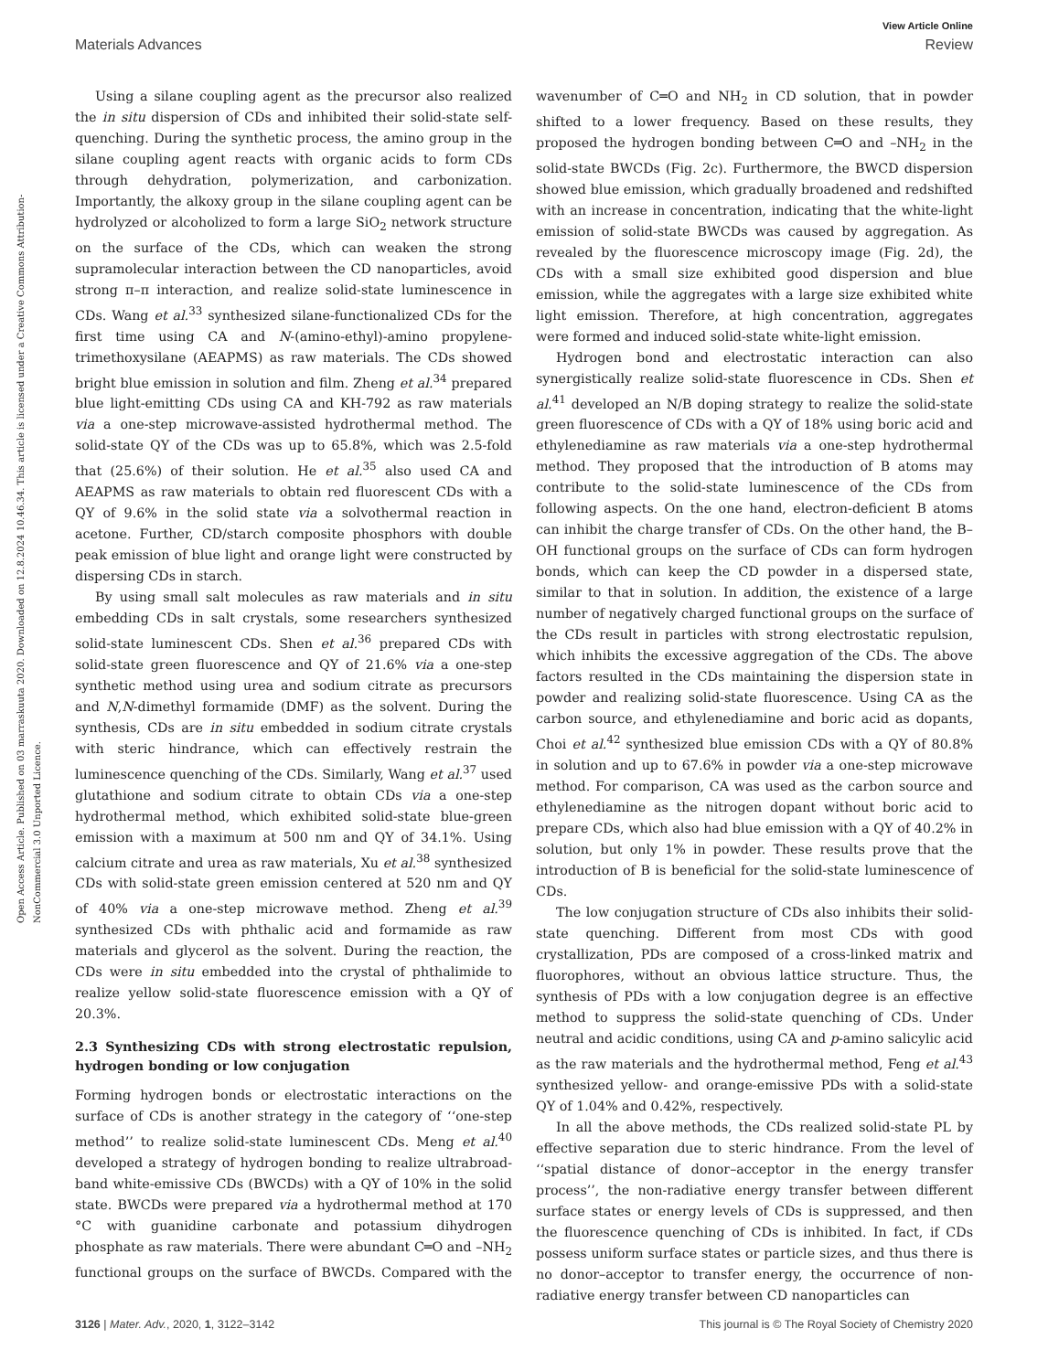View Article Online
Materials Advances Review
Open Access Article. Published on 03 marraskuuta 2020. Downloaded on 12.8.2024 10.46.34. This article is licensed under a Creative Commons Attribution-NonCommercial 3.0 Unported Licence.
Using a silane coupling agent as the precursor also realized the in situ dispersion of CDs and inhibited their solid-state self-quenching. During the synthetic process, the amino group in the silane coupling agent reacts with organic acids to form CDs through dehydration, polymerization, and carbonization. Importantly, the alkoxy group in the silane coupling agent can be hydrolyzed or alcoholized to form a large SiO<sub>2</sub> network structure on the surface of the CDs, which can weaken the strong supramolecular interaction between the CD nanoparticles, avoid strong π–π interaction, and realize solid-state luminescence in CDs. Wang et al.<sup>33</sup> synthesized silane-functionalized CDs for the first time using CA and N-(amino-ethyl)-amino propylene-trimethoxysilane (AEAPMS) as raw materials. The CDs showed bright blue emission in solution and film. Zheng et al.<sup>34</sup> prepared blue light-emitting CDs using CA and KH-792 as raw materials via a one-step microwave-assisted hydrothermal method. The solid-state QY of the CDs was up to 65.8%, which was 2.5-fold that (25.6%) of their solution. He et al.<sup>35</sup> also used CA and AEAPMS as raw materials to obtain red fluorescent CDs with a QY of 9.6% in the solid state via a solvothermal reaction in acetone. Further, CD/starch composite phosphors with double peak emission of blue light and orange light were constructed by dispersing CDs in starch.
By using small salt molecules as raw materials and in situ embedding CDs in salt crystals, some researchers synthesized solid-state luminescent CDs. Shen et al.<sup>36</sup> prepared CDs with solid-state green fluorescence and QY of 21.6% via a one-step synthetic method using urea and sodium citrate as precursors and N,N-dimethyl formamide (DMF) as the solvent. During the synthesis, CDs are in situ embedded in sodium citrate crystals with steric hindrance, which can effectively restrain the luminescence quenching of the CDs. Similarly, Wang et al.<sup>37</sup> used glutathione and sodium citrate to obtain CDs via a one-step hydrothermal method, which exhibited solid-state blue-green emission with a maximum at 500 nm and QY of 34.1%. Using calcium citrate and urea as raw materials, Xu et al.<sup>38</sup> synthesized CDs with solid-state green emission centered at 520 nm and QY of 40% via a one-step microwave method. Zheng et al.<sup>39</sup> synthesized CDs with phthalic acid and formamide as raw materials and glycerol as the solvent. During the reaction, the CDs were in situ embedded into the crystal of phthalimide to realize yellow solid-state fluorescence emission with a QY of 20.3%.
2.3 Synthesizing CDs with strong electrostatic repulsion, hydrogen bonding or low conjugation
Forming hydrogen bonds or electrostatic interactions on the surface of CDs is another strategy in the category of ‘‘one-step method’’ to realize solid-state luminescent CDs. Meng et al.<sup>40</sup> developed a strategy of hydrogen bonding to realize ultrabroad-band white-emissive CDs (BWCDs) with a QY of 10% in the solid state. BWCDs were prepared via a hydrothermal method at 170 °C with guanidine carbonate and potassium dihydrogen phosphate as raw materials. There were abundant C═O and –NH<sub>2</sub> functional groups on the surface of BWCDs. Compared with the wavenumber of C═O and NH<sub>2</sub> in CD solution, that in powder shifted to a lower frequency. Based on these results, they proposed the hydrogen bonding between C═O and –NH<sub>2</sub> in the solid-state BWCDs (Fig. 2c). Furthermore, the BWCD dispersion showed blue emission, which gradually broadened and redshifted with an increase in concentration, indicating that the white-light emission of solid-state BWCDs was caused by aggregation. As revealed by the fluorescence microscopy image (Fig. 2d), the CDs with a small size exhibited good dispersion and blue emission, while the aggregates with a large size exhibited white light emission. Therefore, at high concentration, aggregates were formed and induced solid-state white-light emission.
Hydrogen bond and electrostatic interaction can also synergistically realize solid-state fluorescence in CDs. Shen et al.<sup>41</sup> developed an N/B doping strategy to realize the solid-state green fluorescence of CDs with a QY of 18% using boric acid and ethylenediamine as raw materials via a one-step hydrothermal method. They proposed that the introduction of B atoms may contribute to the solid-state luminescence of the CDs from following aspects. On the one hand, electron-deficient B atoms can inhibit the charge transfer of CDs. On the other hand, the B–OH functional groups on the surface of CDs can form hydrogen bonds, which can keep the CD powder in a dispersed state, similar to that in solution. In addition, the existence of a large number of negatively charged functional groups on the surface of the CDs result in particles with strong electrostatic repulsion, which inhibits the excessive aggregation of the CDs. The above factors resulted in the CDs maintaining the dispersion state in powder and realizing solid-state fluorescence. Using CA as the carbon source, and ethylenediamine and boric acid as dopants, Choi et al.<sup>42</sup> synthesized blue emission CDs with a QY of 80.8% in solution and up to 67.6% in powder via a one-step microwave method. For comparison, CA was used as the carbon source and ethylenediamine as the nitrogen dopant without boric acid to prepare CDs, which also had blue emission with a QY of 40.2% in solution, but only 1% in powder. These results prove that the introduction of B is beneficial for the solid-state luminescence of CDs.
The low conjugation structure of CDs also inhibits their solid-state quenching. Different from most CDs with good crystallization, PDs are composed of a cross-linked matrix and fluorophores, without an obvious lattice structure. Thus, the synthesis of PDs with a low conjugation degree is an effective method to suppress the solid-state quenching of CDs. Under neutral and acidic conditions, using CA and p-amino salicylic acid as the raw materials and the hydrothermal method, Feng et al.<sup>43</sup> synthesized yellow- and orange-emissive PDs with a solid-state QY of 1.04% and 0.42%, respectively.
In all the above methods, the CDs realized solid-state PL by effective separation due to steric hindrance. From the level of ‘‘spatial distance of donor–acceptor in the energy transfer process’’, the non-radiative energy transfer between different surface states or energy levels of CDs is suppressed, and then the fluorescence quenching of CDs is inhibited. In fact, if CDs possess uniform surface states or particle sizes, and thus there is no donor–acceptor to transfer energy, the occurrence of non-radiative energy transfer between CD nanoparticles can
3126 | Mater. Adv., 2020, 1, 3122–3142 This journal is © The Royal Society of Chemistry 2020